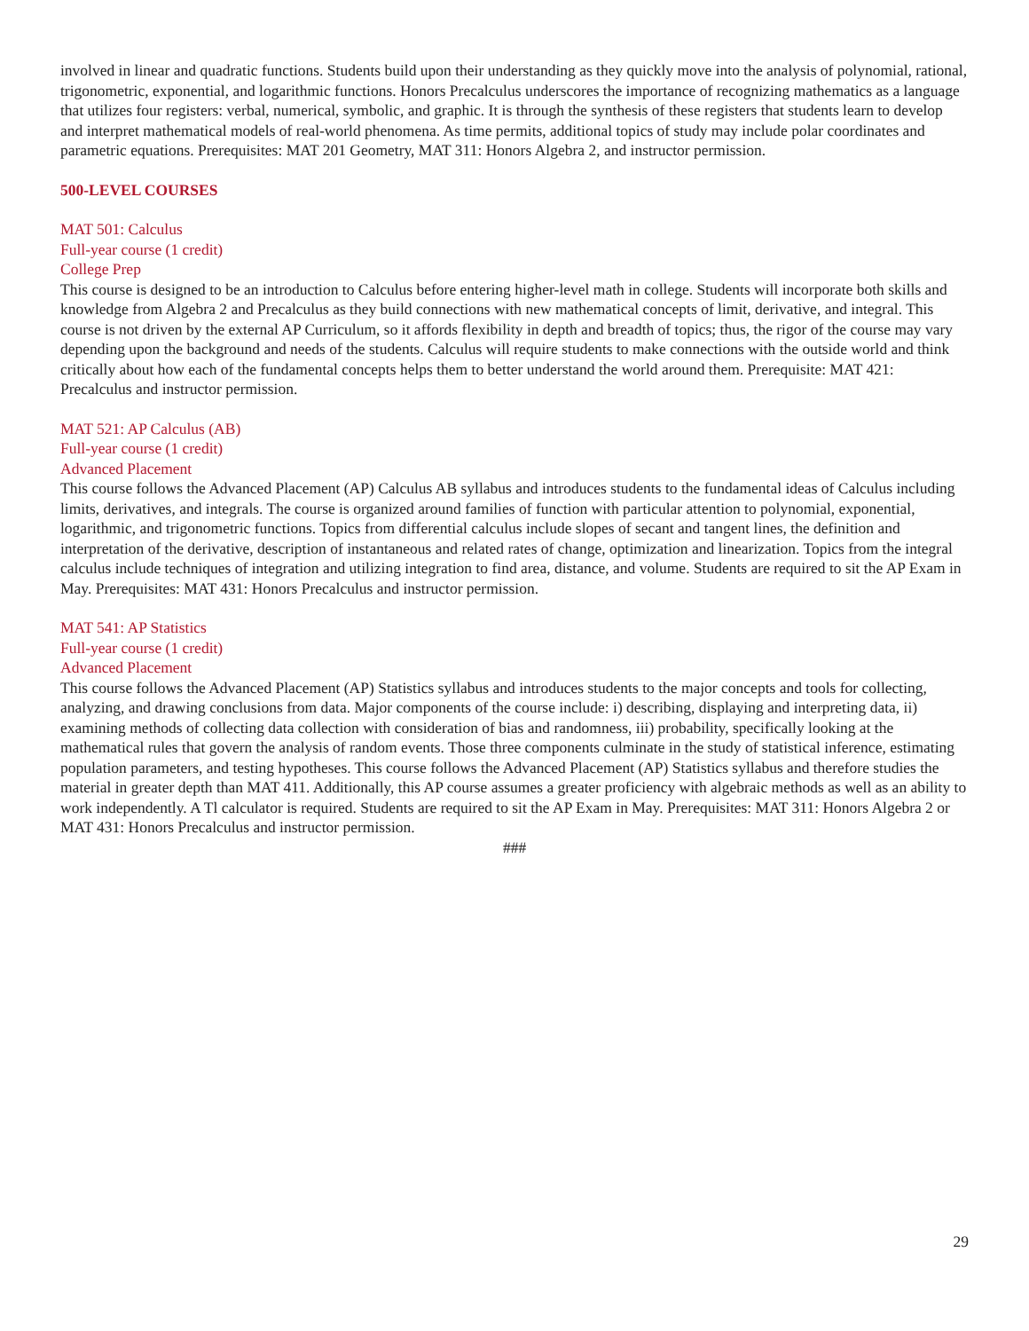involved in linear and quadratic functions. Students build upon their understanding as they quickly move into the analysis of polynomial, rational, trigonometric, exponential, and logarithmic functions. Honors Precalculus underscores the importance of recognizing mathematics as a language that utilizes four registers: verbal, numerical, symbolic, and graphic. It is through the synthesis of these registers that students learn to develop and interpret mathematical models of real-world phenomena. As time permits, additional topics of study may include polar coordinates and parametric equations. Prerequisites: MAT 201 Geometry, MAT 311: Honors Algebra 2, and instructor permission.
500-LEVEL COURSES
MAT 501: Calculus
Full-year course (1 credit)
College Prep
This course is designed to be an introduction to Calculus before entering higher-level math in college. Students will incorporate both skills and knowledge from Algebra 2 and Precalculus as they build connections with new mathematical concepts of limit, derivative, and integral. This course is not driven by the external AP Curriculum, so it affords flexibility in depth and breadth of topics; thus, the rigor of the course may vary depending upon the background and needs of the students. Calculus will require students to make connections with the outside world and think critically about how each of the fundamental concepts helps them to better understand the world around them. Prerequisite: MAT 421: Precalculus and instructor permission.
MAT 521: AP Calculus (AB)
Full-year course (1 credit)
Advanced Placement
This course follows the Advanced Placement (AP) Calculus AB syllabus and introduces students to the fundamental ideas of Calculus including limits, derivatives, and integrals. The course is organized around families of function with particular attention to polynomial, exponential, logarithmic, and trigonometric functions. Topics from differential calculus include slopes of secant and tangent lines, the definition and interpretation of the derivative, description of instantaneous and related rates of change, optimization and linearization. Topics from the integral calculus include techniques of integration and utilizing integration to find area, distance, and volume. Students are required to sit the AP Exam in May. Prerequisites: MAT 431: Honors Precalculus and instructor permission.
MAT 541: AP Statistics
Full-year course (1 credit)
Advanced Placement
This course follows the Advanced Placement (AP) Statistics syllabus and introduces students to the major concepts and tools for collecting, analyzing, and drawing conclusions from data. Major components of the course include: i) describing, displaying and interpreting data, ii) examining methods of collecting data collection with consideration of bias and randomness, iii) probability, specifically looking at the mathematical rules that govern the analysis of random events. Those three components culminate in the study of statistical inference, estimating population parameters, and testing hypotheses. This course follows the Advanced Placement (AP) Statistics syllabus and therefore studies the material in greater depth than MAT 411. Additionally, this AP course assumes a greater proficiency with algebraic methods as well as an ability to work independently. A Tl calculator is required. Students are required to sit the AP Exam in May. Prerequisites: MAT 311: Honors Algebra 2 or MAT 431: Honors Precalculus and instructor permission.
###
29